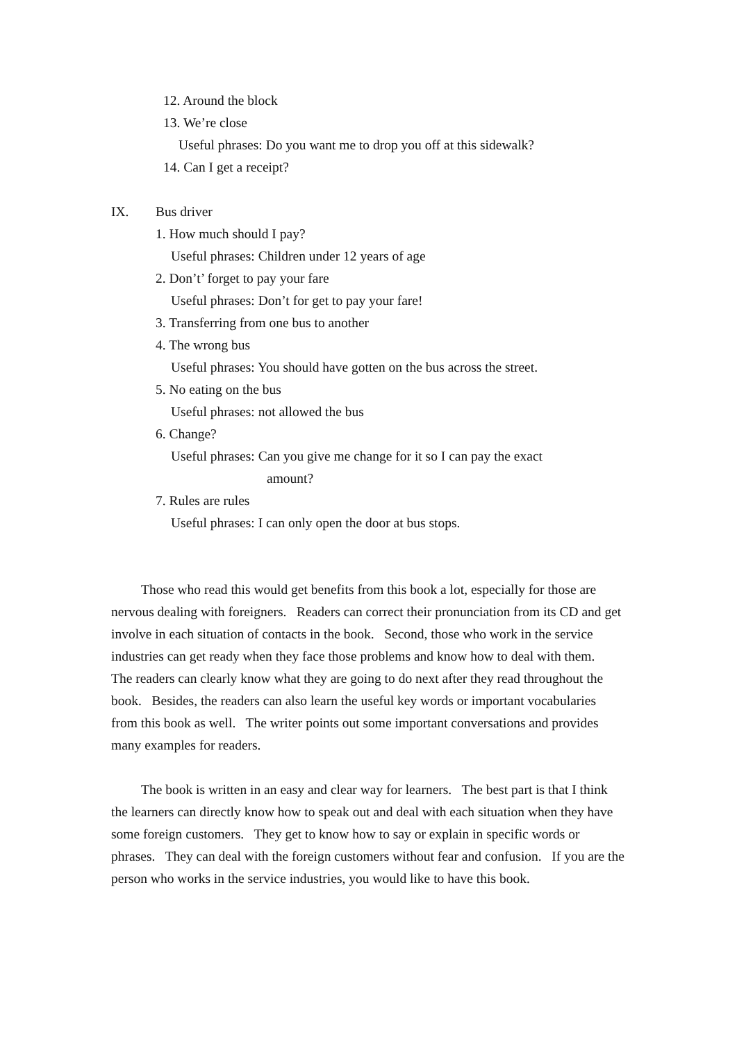12. Around the block
13. We’re close
Useful phrases: Do you want me to drop you off at this sidewalk?
14. Can I get a receipt?
IX. Bus driver
1. How much should I pay?
Useful phrases: Children under 12 years of age
2. Don’t’ forget to pay your fare
Useful phrases: Don’t for get to pay your fare!
3. Transferring from one bus to another
4. The wrong bus
Useful phrases: You should have gotten on the bus across the street.
5. No eating on the bus
Useful phrases: not allowed the bus
6. Change?
Useful phrases: Can you give me change for it so I can pay the exact
amount?
7. Rules are rules
Useful phrases: I can only open the door at bus stops.
Those who read this would get benefits from this book a lot, especially for those are nervous dealing with foreigners. Readers can correct their pronunciation from its CD and get involve in each situation of contacts in the book. Second, those who work in the service industries can get ready when they face those problems and know how to deal with them. The readers can clearly know what they are going to do next after they read throughout the book. Besides, the readers can also learn the useful key words or important vocabularies from this book as well. The writer points out some important conversations and provides many examples for readers.
The book is written in an easy and clear way for learners. The best part is that I think the learners can directly know how to speak out and deal with each situation when they have some foreign customers. They get to know how to say or explain in specific words or phrases. They can deal with the foreign customers without fear and confusion. If you are the person who works in the service industries, you would like to have this book.